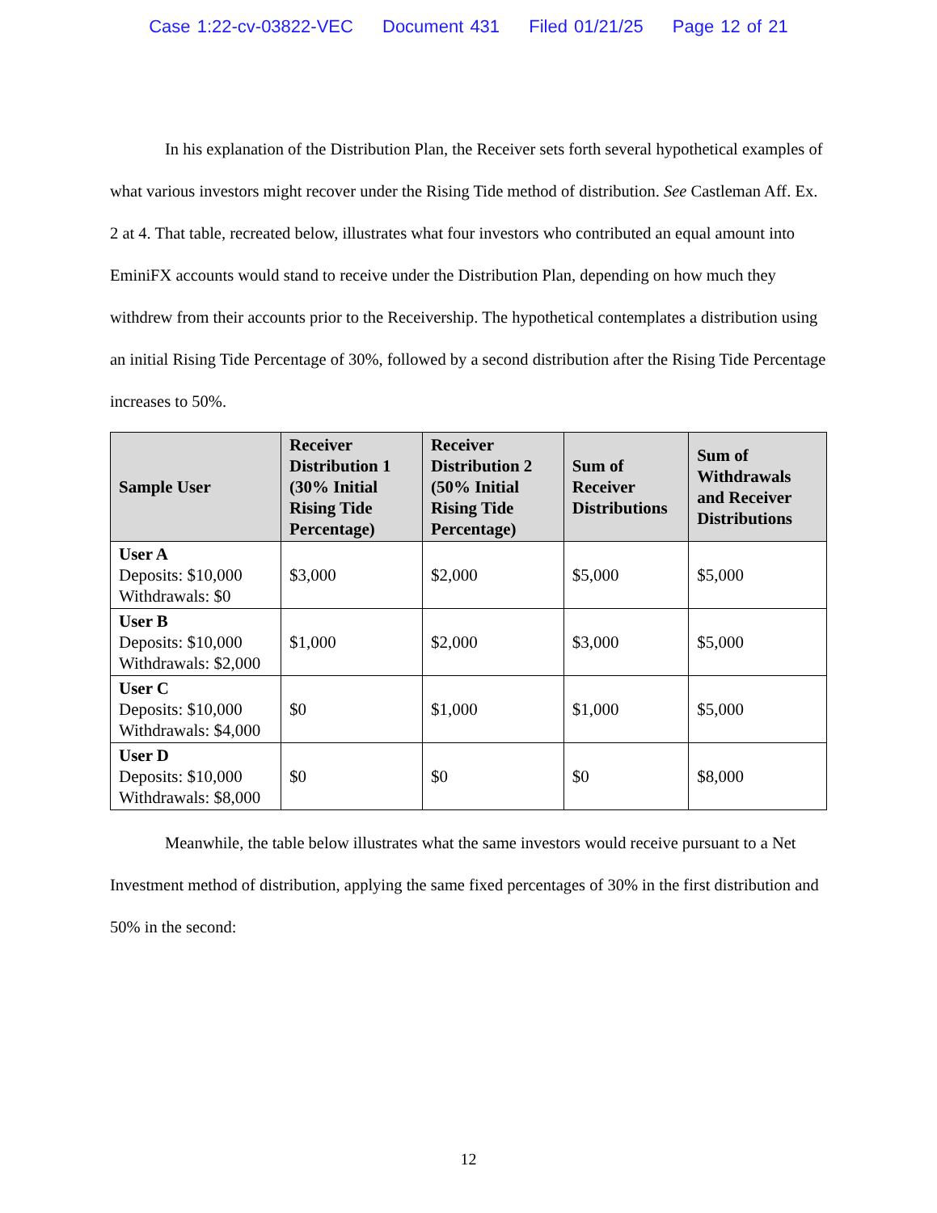Case 1:22-cv-03822-VEC Document 431 Filed 01/21/25 Page 12 of 21
In his explanation of the Distribution Plan, the Receiver sets forth several hypothetical examples of what various investors might recover under the Rising Tide method of distribution. See Castleman Aff. Ex. 2 at 4. That table, recreated below, illustrates what four investors who contributed an equal amount into EminiFX accounts would stand to receive under the Distribution Plan, depending on how much they withdrew from their accounts prior to the Receivership. The hypothetical contemplates a distribution using an initial Rising Tide Percentage of 30%, followed by a second distribution after the Rising Tide Percentage increases to 50%.
| Sample User | Receiver Distribution 1 (30% Initial Rising Tide Percentage) | Receiver Distribution 2 (50% Initial Rising Tide Percentage) | Sum of Receiver Distributions | Sum of Withdrawals and Receiver Distributions |
| --- | --- | --- | --- | --- |
| User A Deposits: $10,000 Withdrawals: $0 | $3,000 | $2,000 | $5,000 | $5,000 |
| User B Deposits: $10,000 Withdrawals: $2,000 | $1,000 | $2,000 | $3,000 | $5,000 |
| User C Deposits: $10,000 Withdrawals: $4,000 | $0 | $1,000 | $1,000 | $5,000 |
| User D Deposits: $10,000 Withdrawals: $8,000 | $0 | $0 | $0 | $8,000 |
Meanwhile, the table below illustrates what the same investors would receive pursuant to a Net Investment method of distribution, applying the same fixed percentages of 30% in the first distribution and 50% in the second:
12